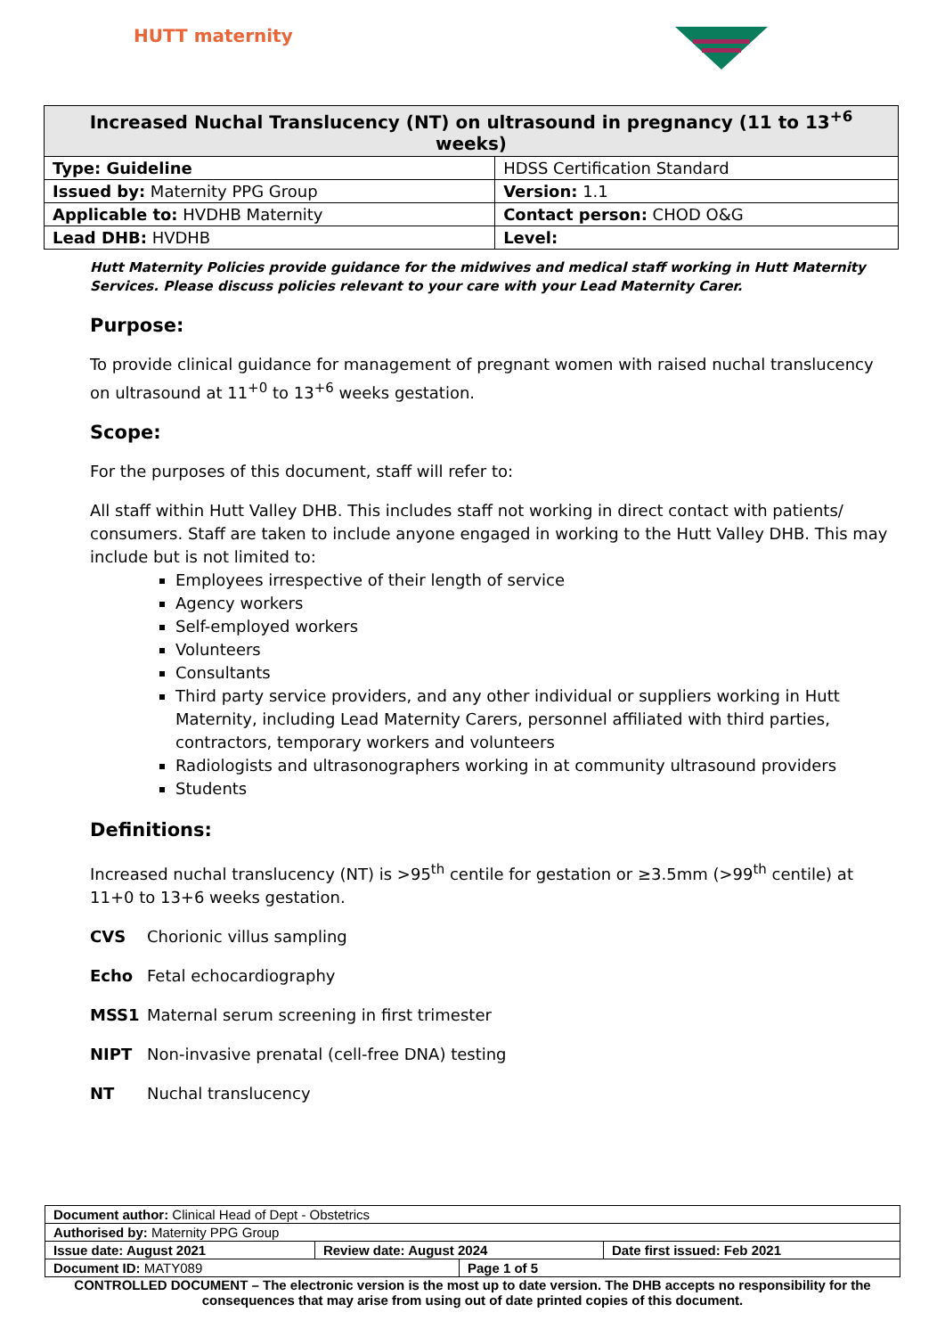HUTT maternity
| Increased Nuchal Translucency (NT) on ultrasound in pregnancy (11 to 13<sup>+6</sup> weeks) | |
| --- | --- |
| Type: Guideline | HDSS Certification Standard |
| Issued by: Maternity PPG Group | Version: 1.1 |
| Applicable to: HVDHB Maternity | Contact person: CHOD O&G |
| Lead DHB: HVDHB | Level: |
Hutt Maternity Policies provide guidance for the midwives and medical staff working in Hutt Maternity Services. Please discuss policies relevant to your care with your Lead Maternity Carer.
Purpose:
To provide clinical guidance for management of pregnant women with raised nuchal translucency on ultrasound at 11<sup>+0</sup> to 13<sup>+6</sup> weeks gestation.
Scope:
For the purposes of this document, staff will refer to:
All staff within Hutt Valley DHB. This includes staff not working in direct contact with patients/ consumers. Staff are taken to include anyone engaged in working to the Hutt Valley DHB. This may include but is not limited to:
Employees irrespective of their length of service
Agency workers
Self-employed workers
Volunteers
Consultants
Third party service providers, and any other individual or suppliers working in Hutt Maternity, including Lead Maternity Carers, personnel affiliated with third parties, contractors, temporary workers and volunteers
Radiologists and ultrasonographers working in at community ultrasound providers
Students
Definitions:
Increased nuchal translucency (NT) is >95<sup>th</sup> centile for gestation or ≥3.5mm (>99<sup>th</sup> centile) at 11+0 to 13+6 weeks gestation.
CVS Chorionic villus sampling
Echo Fetal echocardiography
MSS1 Maternal serum screening in first trimester
NIPT Non-invasive prenatal (cell-free DNA) testing
NT Nuchal translucency
| Document author: Clinical Head of Dept - Obstetrics | | | |
| Authorised by: Maternity PPG Group | | | |
| Issue date: August 2021 | Review date: August 2024 | | Date first issued: Feb 2021 |
| Document ID: MATY089 | | Page 1 of 5 | |
CONTROLLED DOCUMENT – The electronic version is the most up to date version. The DHB accepts no responsibility for the consequences that may arise from using out of date printed copies of this document.